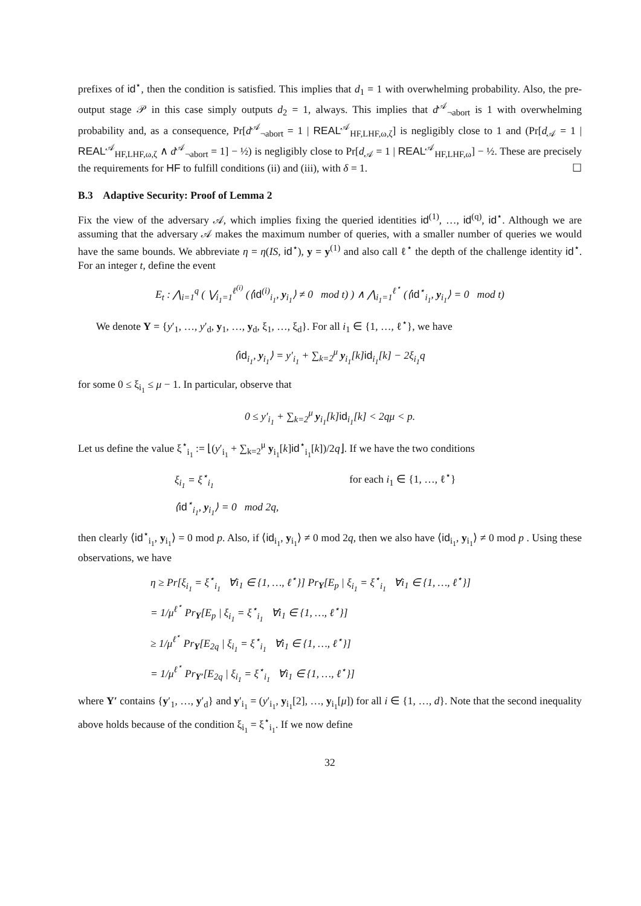prefixes of id<sup>⋆</sup>, then the condition is satisfied. This implies that d<sub>1</sub> = 1 with overwhelming probability. Also, the pre-output stage 𝒫 in this case simply outputs d<sub>2</sub> = 1, always. This implies that d<sup>𝒜</sup><sub>¬abort</sub> is 1 with overwhelming probability and, as a consequence, Pr[d<sup>𝒜</sup><sub>¬abort</sub> = 1 | REAL<sup>𝒜</sup><sub>HF,LHF,ω,ζ</sub>] is negligibly close to 1 and (Pr[d<sub>𝒜</sub> = 1 | REAL<sup>𝒜</sup><sub>HF,LHF,ω,ζ</sub> ∧ d<sup>𝒜</sup><sub>¬abort</sub> = 1] − ½) is negligibly close to Pr[d<sub>𝒜</sub> = 1 | REAL<sup>𝒜</sup><sub>HF,LHF,ω</sub>] − ½. These are precisely the requirements for HF to fulfill conditions (ii) and (iii), with δ = 1. ☐
B.3 Adaptive Security: Proof of Lemma 2
Fix the view of the adversary 𝒜, which implies fixing the queried identities id<sup>(1)</sup>, …, id<sup>(q)</sup>, id<sup>⋆</sup>. Although we are assuming that the adversary 𝒜 makes the maximum number of queries, with a smaller number of queries we would have the same bounds. We abbreviate η = η(IS, id<sup>⋆</sup>), y = y<sup>(1)</sup> and also call ℓ<sup>⋆</sup> the depth of the challenge identity id<sup>⋆</sup>. For an integer t, define the event
E<sub>t</sub> : ⋀<sub>i=1</sub><sup>q</sup> ( ⋁<sub>i<sub>1</sub>=1</sub><sup>ℓ<sup>(i)</sup></sup> (⟨id<sup>(i)</sup><sub>i<sub>1</sub></sub>, y<sub>i<sub>1</sub></sub>⟩ ≠ 0 mod t) ) ∧ ⋀<sub>i<sub>1</sub>=1</sub><sup>ℓ<sup>⋆</sup></sup> (⟨id<sup>⋆</sup><sub>i<sub>1</sub></sub>, y<sub>i<sub>1</sub></sub>⟩ = 0 mod t)
We denote Y = {y′<sub>1</sub>, …, y′<sub>d</sub>, y<sub>1</sub>, …, y<sub>d</sub>, ξ<sub>1</sub>, …, ξ<sub>d</sub>}. For all i<sub>1</sub> ∈ {1, …, ℓ<sup>⋆</sup>}, we have
⟨id<sub>i<sub>1</sub></sub>, y<sub>i<sub>1</sub></sub>⟩ = y′<sub>i<sub>1</sub></sub> + ∑<sub>k=2</sub><sup>μ</sup> y<sub>i<sub>1</sub></sub>[k]id<sub>i<sub>1</sub></sub>[k] − 2ξ<sub>i<sub>1</sub></sub>q
for some 0 ≤ ξ<sub>i<sub>1</sub></sub> ≤ μ − 1. In particular, observe that
0 ≤ y′<sub>i<sub>1</sub></sub> + ∑<sub>k=2</sub><sup>μ</sup> y<sub>i<sub>1</sub></sub>[k]id<sub>i<sub>1</sub></sub>[k] < 2qμ < p.
Let us define the value ξ<sup>⋆</sup><sub>i<sub>1</sub></sub> := ⌊(y′<sub>i<sub>1</sub></sub> + ∑<sub>k=2</sub><sup>μ</sup> y<sub>i<sub>1</sub></sub>[k]id<sup>⋆</sup><sub>i<sub>1</sub></sub>[k])/2q⌋. If we have the two conditions
ξ<sub>i<sub>1</sub></sub> = ξ<sup>⋆</sup><sub>i<sub>1</sub></sub> for each i<sub>1</sub> ∈ {1, …, ℓ<sup>⋆</sup>}
⟨id<sup>⋆</sup><sub>i<sub>1</sub></sub>, y<sub>i<sub>1</sub></sub>⟩ = 0 mod 2q,
then clearly ⟨id<sup>⋆</sup><sub>i<sub>1</sub></sub>, y<sub>i<sub>1</sub></sub>⟩ = 0 mod p. Also, if ⟨id<sub>i<sub>1</sub></sub>, y<sub>i<sub>1</sub></sub>⟩ ≠ 0 mod 2q, then we also have ⟨id<sub>i<sub>1</sub></sub>, y<sub>i<sub>1</sub></sub>⟩ ≠ 0 mod p . Using these observations, we have
η ≥ Pr[ξ<sub>i<sub>1</sub></sub> = ξ<sup>⋆</sup><sub>i<sub>1</sub></sub> ∀i<sub>1</sub> ∈ {1, …, ℓ<sup>⋆</sup>}] Pr<sub>Y</sub>[E<sub>p</sub> | ξ<sub>i<sub>1</sub></sub> = ξ<sup>⋆</sup><sub>i<sub>1</sub></sub> ∀i<sub>1</sub> ∈ {1, …, ℓ<sup>⋆</sup>}]
= 1/μ<sup>ℓ<sup>⋆</sup></sup> Pr<sub>Y</sub>[E<sub>p</sub> | ξ<sub>i<sub>1</sub></sub> = ξ<sup>⋆</sup><sub>i<sub>1</sub></sub> ∀i<sub>1</sub> ∈ {1, …, ℓ<sup>⋆</sup>}]
≥ 1/μ<sup>ℓ<sup>⋆</sup></sup> Pr<sub>Y</sub>[E<sub>2q</sub> | ξ<sub>i<sub>1</sub></sub> = ξ<sup>⋆</sup><sub>i<sub>1</sub></sub> ∀i<sub>1</sub> ∈ {1, …, ℓ<sup>⋆</sup>}]
= 1/μ<sup>ℓ<sup>⋆</sup></sup> Pr<sub>Y′</sub>[E<sub>2q</sub> | ξ<sub>i<sub>1</sub></sub> = ξ<sup>⋆</sup><sub>i<sub>1</sub></sub> ∀i<sub>1</sub> ∈ {1, …, ℓ<sup>⋆</sup>}]
where Y′ contains {y′<sub>1</sub>, …, y′<sub>d</sub>} and y′<sub>i<sub>1</sub></sub> = (y′<sub>i<sub>1</sub></sub>, y<sub>i<sub>1</sub></sub>[2], …, y<sub>i<sub>1</sub></sub>[μ]) for all i ∈ {1, …, d}. Note that the second inequality above holds because of the condition ξ<sub>i<sub>1</sub></sub> = ξ<sup>⋆</sup><sub>i<sub>1</sub></sub>. If we now define
32